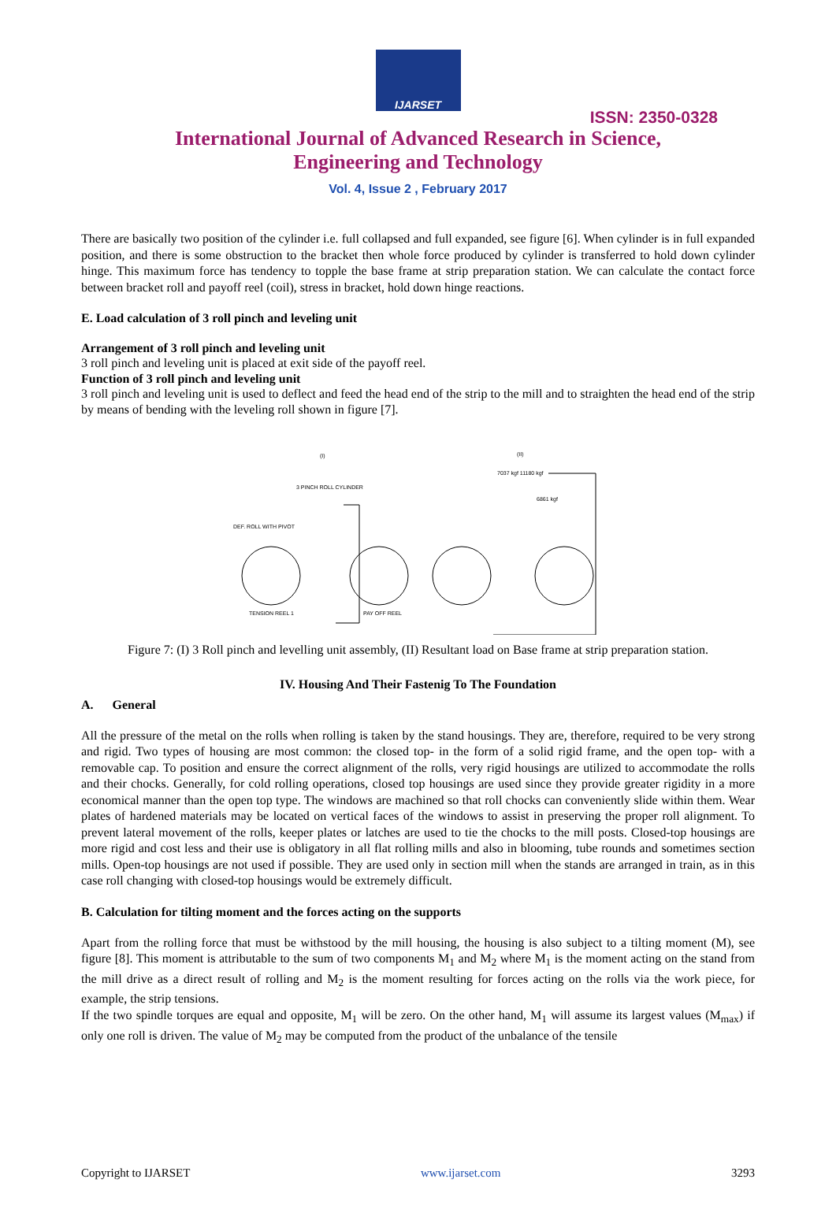IJARSET
ISSN: 2350-0328
International Journal of Advanced Research in Science,
Engineering and Technology
Vol. 4, Issue 2 , February 2017
There are basically two position of the cylinder i.e. full collapsed and full expanded, see figure [6]. When cylinder is in full expanded position, and there is some obstruction to the bracket then whole force produced by cylinder is transferred to hold down cylinder hinge. This maximum force has tendency to topple the base frame at strip preparation station. We can calculate the contact force between bracket roll and payoff reel (coil), stress in bracket, hold down hinge reactions.
E. Load calculation of 3 roll pinch and leveling unit
Arrangement of 3 roll pinch and leveling unit
3 roll pinch and leveling unit is placed at exit side of the payoff reel.
Function of 3 roll pinch and leveling unit
3 roll pinch and leveling unit is used to deflect and feed the head end of the strip to the mill and to straighten the head end of the strip by means of bending with the leveling roll shown in figure [7].
(I)
(II)
3 PINCH ROLL CYLINDER
DEF. ROLL WITH PIVOT
TENSION REEL 1
PAY OFF REEL
7037 kgf 11180 kgf
6861 kgf
Figure 7: (I) 3 Roll pinch and levelling unit assembly, (II) Resultant load on Base frame at strip preparation station.
IV. Housing And Their Fastenig To The Foundation
A. General
All the pressure of the metal on the rolls when rolling is taken by the stand housings. They are, therefore, required to be very strong and rigid. Two types of housing are most common: the closed top- in the form of a solid rigid frame, and the open top- with a removable cap. To position and ensure the correct alignment of the rolls, very rigid housings are utilized to accommodate the rolls and their chocks. Generally, for cold rolling operations, closed top housings are used since they provide greater rigidity in a more economical manner than the open top type. The windows are machined so that roll chocks can conveniently slide within them. Wear plates of hardened materials may be located on vertical faces of the windows to assist in preserving the proper roll alignment. To prevent lateral movement of the rolls, keeper plates or latches are used to tie the chocks to the mill posts. Closed-top housings are more rigid and cost less and their use is obligatory in all flat rolling mills and also in blooming, tube rounds and sometimes section mills. Open-top housings are not used if possible. They are used only in section mill when the stands are arranged in train, as in this case roll changing with closed-top housings would be extremely difficult.
B. Calculation for tilting moment and the forces acting on the supports
Apart from the rolling force that must be withstood by the mill housing, the housing is also subject to a tilting moment (M), see figure [8]. This moment is attributable to the sum of two components M<sub>1</sub> and M<sub>2</sub> where M<sub>1</sub> is the moment acting on the stand from the mill drive as a direct result of rolling and M<sub>2</sub> is the moment resulting for forces acting on the rolls via the work piece, for example, the strip tensions.
If the two spindle torques are equal and opposite, M<sub>1</sub> will be zero. On the other hand, M<sub>1</sub> will assume its largest values (M<sub>max</sub>) if only one roll is driven. The value of M<sub>2</sub> may be computed from the product of the unbalance of the tensile
Copyright to IJARSET www.ijarset.com 3293